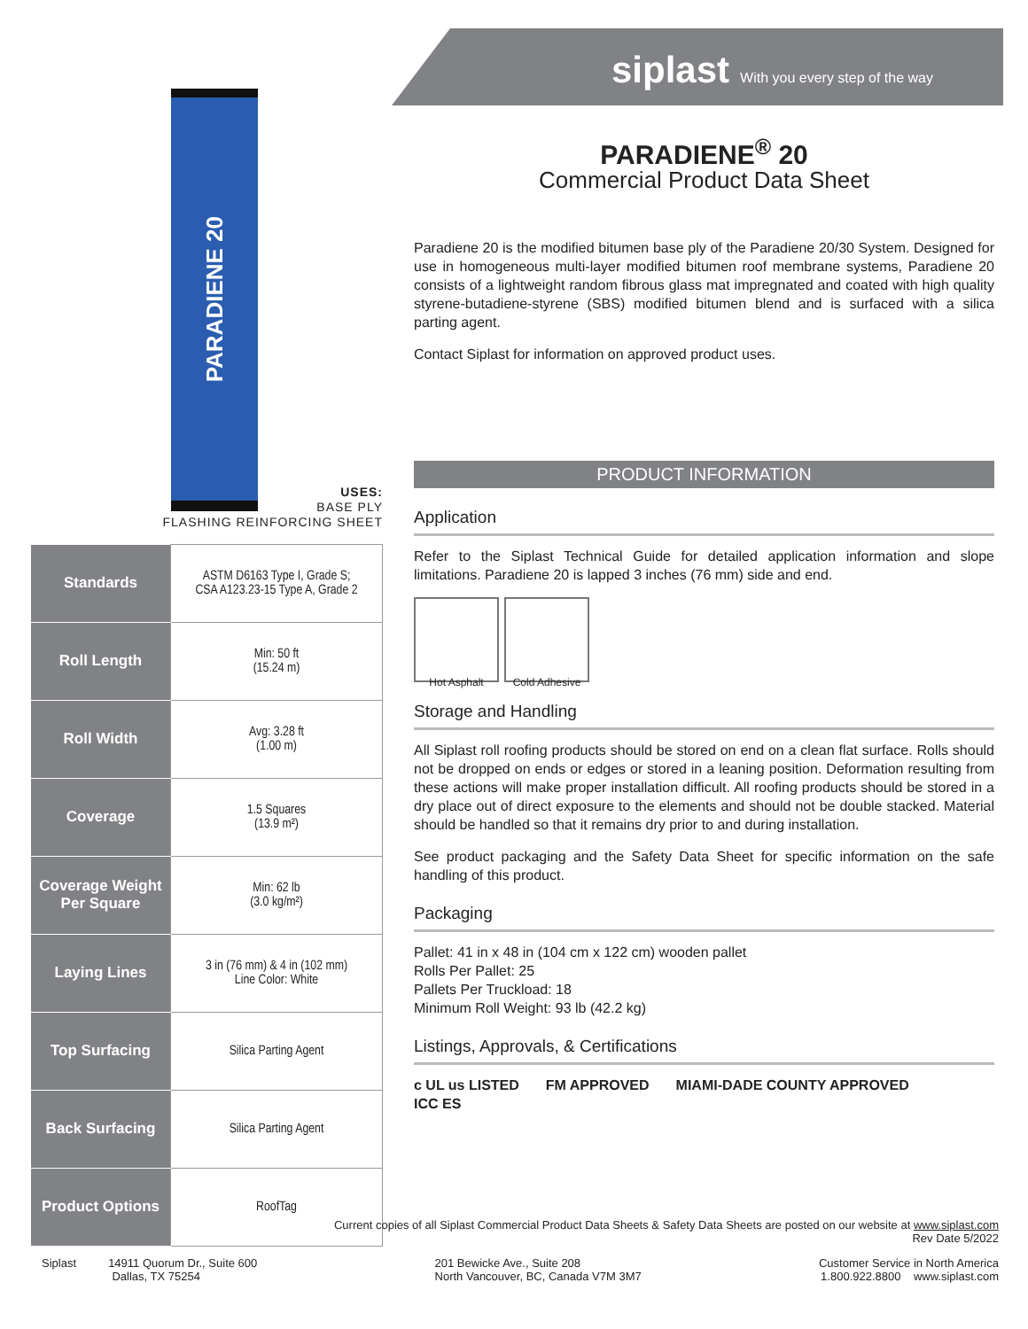siplast With you every step of the way
PARADIENE 20
USES:
BASE PLY
FLASHING REINFORCING SHEET
| Standards | ASTM D6163 Type I, Grade S; CSA A123.23-15 Type A, Grade 2 |
| Roll Length | Min: 50 ft (15.24 m) |
| Roll Width | Avg: 3.28 ft (1.00 m) |
| Coverage | 1.5 Squares (13.9 m²) |
| Coverage Weight Per Square | Min: 62 lb (3.0 kg/m²) |
| Laying Lines | 3 in (76 mm) & 4 in (102 mm) Line Color: White |
| Top Surfacing | Silica Parting Agent |
| Back Surfacing | Silica Parting Agent |
| Product Options | RoofTag |
PARADIENE<sup>®</sup> 20
Commercial Product Data Sheet
Paradiene 20 is the modified bitumen base ply of the Paradiene 20/30 System. Designed for use in homogeneous multi-layer modified bitumen roof membrane systems, Paradiene 20 consists of a lightweight random fibrous glass mat impregnated and coated with high quality styrene-butadiene-styrene (SBS) modified bitumen blend and is surfaced with a silica parting agent.
Contact Siplast for information on approved product uses.
PRODUCT INFORMATION
Application
Refer to the Siplast Technical Guide for detailed application information and slope limitations. Paradiene 20 is lapped 3 inches (76 mm) side and end.
Hot Asphalt
Cold Adhesive
Storage and Handling
All Siplast roll roofing products should be stored on end on a clean flat surface. Rolls should not be dropped on ends or edges or stored in a leaning position. Deformation resulting from these actions will make proper installation difficult. All roofing products should be stored in a dry place out of direct exposure to the elements and should not be double stacked. Material should be handled so that it remains dry prior to and during installation.
See product packaging and the Safety Data Sheet for specific information on the safe handling of this product.
Packaging
Pallet: 41 in x 48 in (104 cm x 122 cm) wooden pallet
Rolls Per Pallet: 25
Pallets Per Truckload: 18
Minimum Roll Weight: 93 lb (42.2 kg)
Listings, Approvals, & Certifications
c UL us LISTED FM APPROVED MIAMI-DADE COUNTY APPROVED ICC ES
Current copies of all Siplast Commercial Product Data Sheets & Safety Data Sheets are posted on our website at www.siplast.com
Rev Date 5/2022
Siplast 14911 Quorum Dr., Suite 600
Dallas, TX 75254
201 Bewicke Ave., Suite 208
North Vancouver, BC, Canada V7M 3M7
Customer Service in North America
1.800.922.8800 www.siplast.com